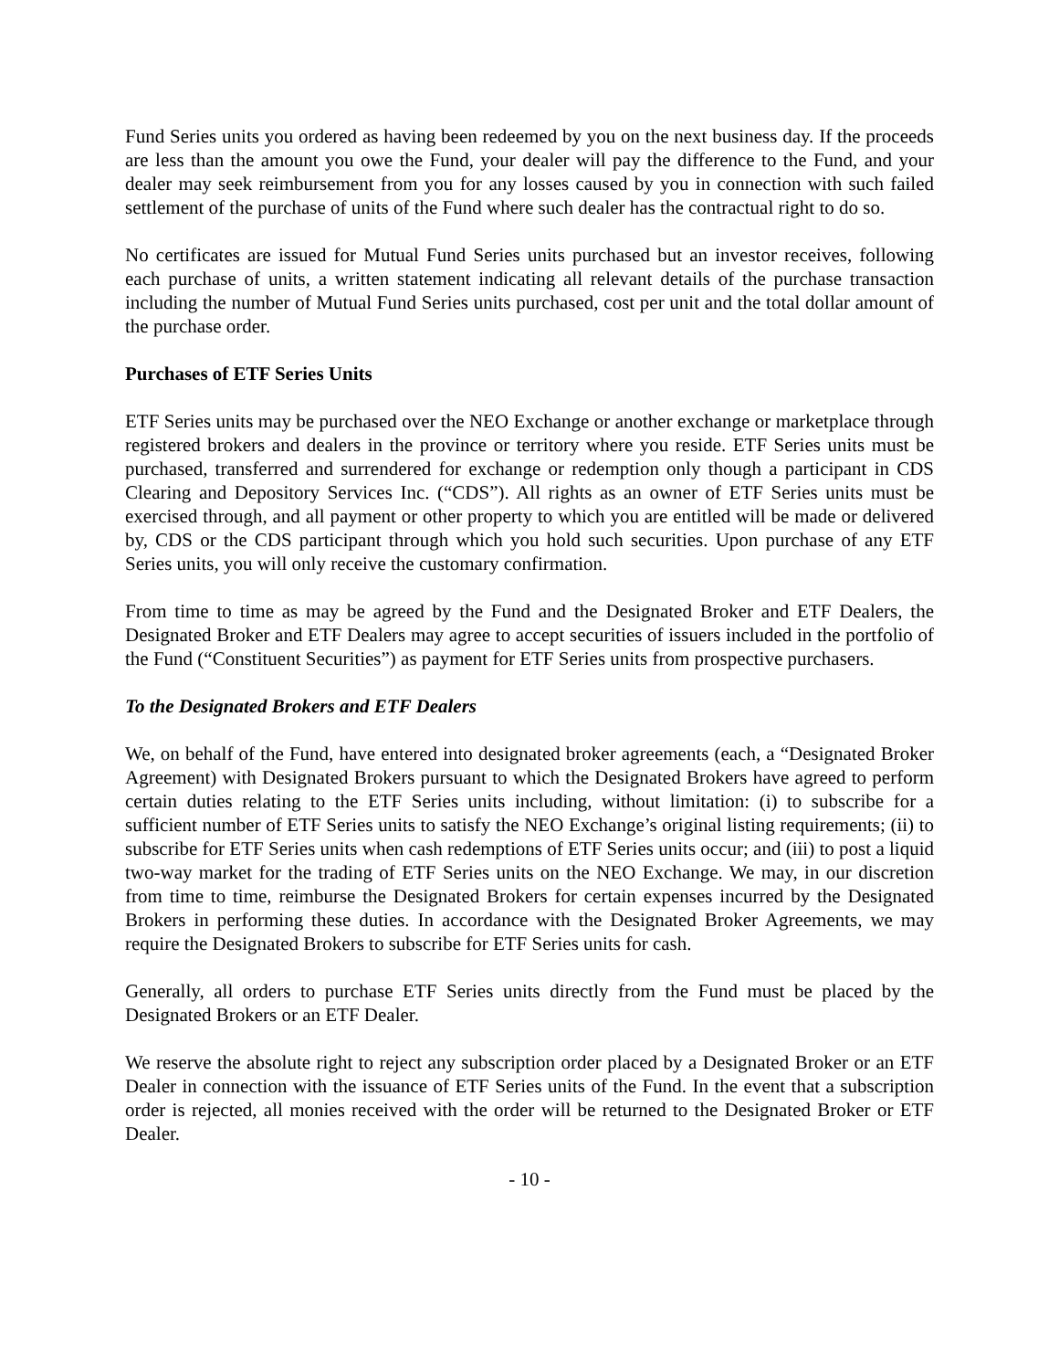Fund Series units you ordered as having been redeemed by you on the next business day. If the proceeds are less than the amount you owe the Fund, your dealer will pay the difference to the Fund, and your dealer may seek reimbursement from you for any losses caused by you in connection with such failed settlement of the purchase of units of the Fund where such dealer has the contractual right to do so.
No certificates are issued for Mutual Fund Series units purchased but an investor receives, following each purchase of units, a written statement indicating all relevant details of the purchase transaction including the number of Mutual Fund Series units purchased, cost per unit and the total dollar amount of the purchase order.
Purchases of ETF Series Units
ETF Series units may be purchased over the NEO Exchange or another exchange or marketplace through registered brokers and dealers in the province or territory where you reside. ETF Series units must be purchased, transferred and surrendered for exchange or redemption only though a participant in CDS Clearing and Depository Services Inc. (“CDS”). All rights as an owner of ETF Series units must be exercised through, and all payment or other property to which you are entitled will be made or delivered by, CDS or the CDS participant through which you hold such securities. Upon purchase of any ETF Series units, you will only receive the customary confirmation.
From time to time as may be agreed by the Fund and the Designated Broker and ETF Dealers, the Designated Broker and ETF Dealers may agree to accept securities of issuers included in the portfolio of the Fund (“Constituent Securities”) as payment for ETF Series units from prospective purchasers.
To the Designated Brokers and ETF Dealers
We, on behalf of the Fund, have entered into designated broker agreements (each, a “Designated Broker Agreement) with Designated Brokers pursuant to which the Designated Brokers have agreed to perform certain duties relating to the ETF Series units including, without limitation: (i) to subscribe for a sufficient number of ETF Series units to satisfy the NEO Exchange’s original listing requirements; (ii) to subscribe for ETF Series units when cash redemptions of ETF Series units occur; and (iii) to post a liquid two-way market for the trading of ETF Series units on the NEO Exchange. We may, in our discretion from time to time, reimburse the Designated Brokers for certain expenses incurred by the Designated Brokers in performing these duties. In accordance with the Designated Broker Agreements, we may require the Designated Brokers to subscribe for ETF Series units for cash.
Generally, all orders to purchase ETF Series units directly from the Fund must be placed by the Designated Brokers or an ETF Dealer.
We reserve the absolute right to reject any subscription order placed by a Designated Broker or an ETF Dealer in connection with the issuance of ETF Series units of the Fund. In the event that a subscription order is rejected, all monies received with the order will be returned to the Designated Broker or ETF Dealer.
- 10 -